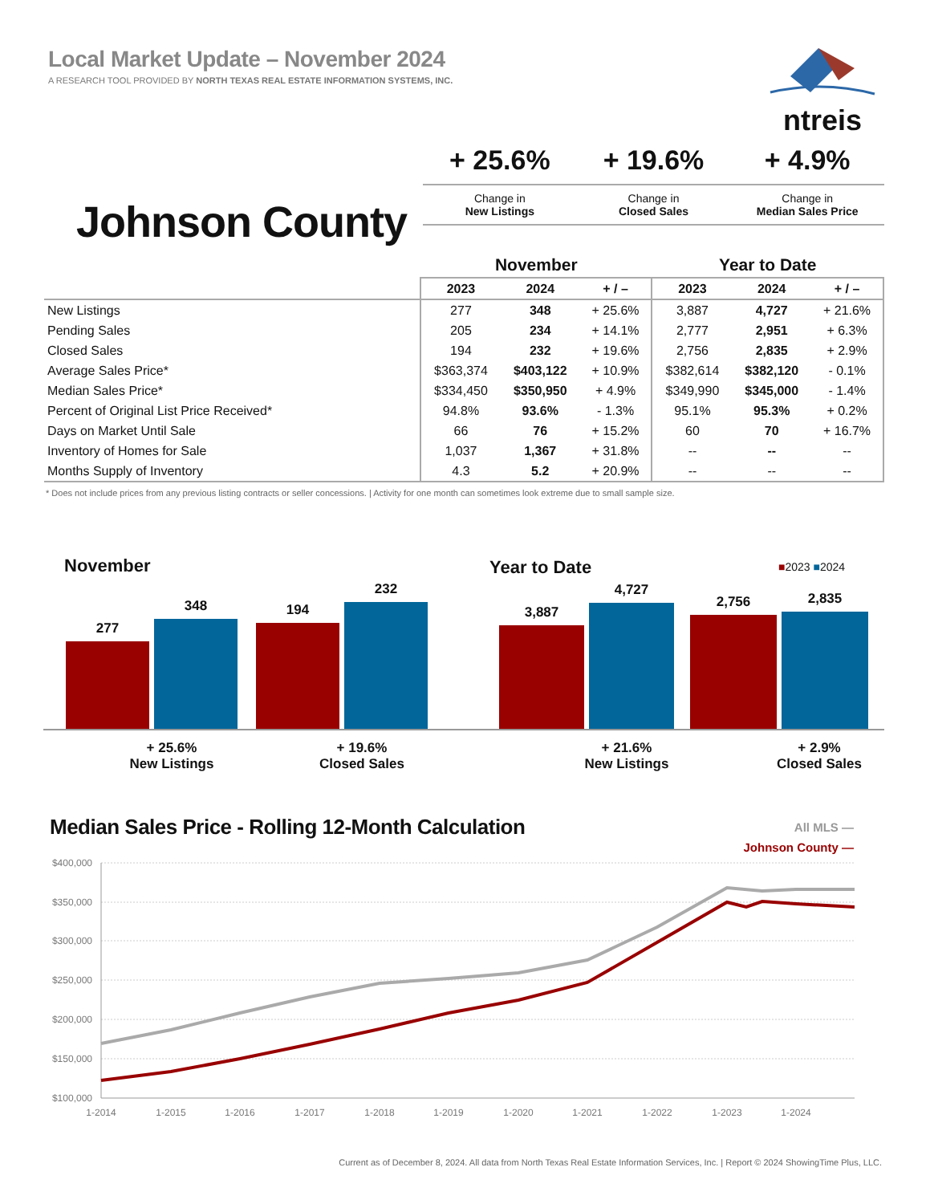Local Market Update – November 2024
A RESEARCH TOOL PROVIDED BY NORTH TEXAS REAL ESTATE INFORMATION SYSTEMS, INC.
ntreis
Johnson County
+ 25.6%
Change in
New Listings
+ 19.6%
Change in
Closed Sales
+ 4.9%
Change in
Median Sales Price
| | November | | | Year to Date | | |
| | 2023 | 2024 | + / – | 2023 | 2024 | + / – |
| New Listings | 277 | 348 | + 25.6% | 3,887 | 4,727 | + 21.6% |
| Pending Sales | 205 | 234 | + 14.1% | 2,777 | 2,951 | + 6.3% |
| Closed Sales | 194 | 232 | + 19.6% | 2,756 | 2,835 | + 2.9% |
| Average Sales Price* | $363,374 | $403,122 | + 10.9% | $382,614 | $382,120 | - 0.1% |
| Median Sales Price* | $334,450 | $350,950 | + 4.9% | $349,990 | $345,000 | - 1.4% |
| Percent of Original List Price Received* | 94.8% | 93.6% | - 1.3% | 95.1% | 95.3% | + 0.2% |
| Days on Market Until Sale | 66 | 76 | + 15.2% | 60 | 70 | + 16.7% |
| Inventory of Homes for Sale | 1,037 | 1,367 | + 31.8% | -- | -- | -- |
| Months Supply of Inventory | 4.3 | 5.2 | + 20.9% | -- | -- | -- |
* Does not include prices from any previous listing contracts or seller concessions. | Activity for one month can sometimes look extreme due to small sample size.
November Year to Date ■2023 ■2024
277
348 194
232
3,887
4,727
2,756 2,835
+ 25.6%
New Listings
+ 19.6%
Closed Sales
+ 21.6%
New Listings
+ 2.9%
Closed Sales
Median Sales Price - Rolling 12-Month Calculation
All MLS —
Johnson County —
$400,000
$350,000
$300,000
$250,000
$200,000
$150,000
$100,000
1-2014
1-2015
1-2016
1-2017
1-2018
1-2019
1-2020
1-2021
1-2022
1-2023
1-2024
Current as of December 8, 2024. All data from North Texas Real Estate Information Services, Inc. | Report © 2024 ShowingTime Plus, LLC.